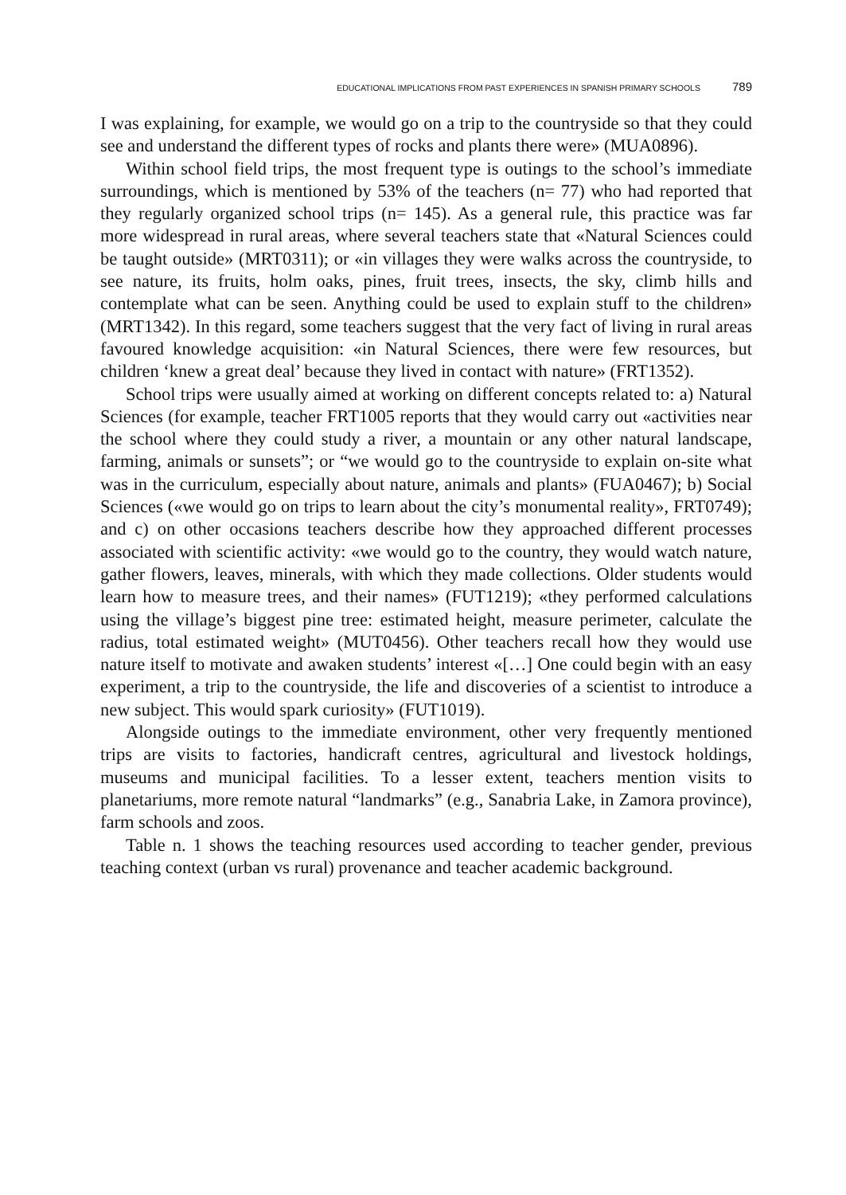EDUCATIONAL IMPLICATIONS FROM PAST EXPERIENCES IN SPANISH PRIMARY SCHOOLS 789
I was explaining, for example, we would go on a trip to the countryside so that they could see and understand the different types of rocks and plants there were» (MUA0896).
Within school field trips, the most frequent type is outings to the school’s immediate surroundings, which is mentioned by 53% of the teachers (n= 77) who had reported that they regularly organized school trips (n= 145). As a general rule, this practice was far more widespread in rural areas, where several teachers state that «Natural Sciences could be taught outside» (MRT0311); or «in villages they were walks across the countryside, to see nature, its fruits, holm oaks, pines, fruit trees, insects, the sky, climb hills and contemplate what can be seen. Anything could be used to explain stuff to the children» (MRT1342). In this regard, some teachers suggest that the very fact of living in rural areas favoured knowledge acquisition: «in Natural Sciences, there were few resources, but children ‘knew a great deal’ because they lived in contact with nature» (FRT1352).
School trips were usually aimed at working on different concepts related to: a) Natural Sciences (for example, teacher FRT1005 reports that they would carry out «activities near the school where they could study a river, a mountain or any other natural landscape, farming, animals or sunsets”; or “we would go to the countryside to explain on-site what was in the curriculum, especially about nature, animals and plants» (FUA0467); b) Social Sciences («we would go on trips to learn about the city’s monumental reality», FRT0749); and c) on other occasions teachers describe how they approached different processes associated with scientific activity: «we would go to the country, they would watch nature, gather flowers, leaves, minerals, with which they made collections. Older students would learn how to measure trees, and their names» (FUT1219); «they performed calculations using the village’s biggest pine tree: estimated height, measure perimeter, calculate the radius, total estimated weight» (MUT0456). Other teachers recall how they would use nature itself to motivate and awaken students’ interest «[…] One could begin with an easy experiment, a trip to the countryside, the life and discoveries of a scientist to introduce a new subject. This would spark curiosity» (FUT1019).
Alongside outings to the immediate environment, other very frequently mentioned trips are visits to factories, handicraft centres, agricultural and livestock holdings, museums and municipal facilities. To a lesser extent, teachers mention visits to planetariums, more remote natural “landmarks” (e.g., Sanabria Lake, in Zamora province), farm schools and zoos.
Table n. 1 shows the teaching resources used according to teacher gender, previous teaching context (urban vs rural) provenance and teacher academic background.